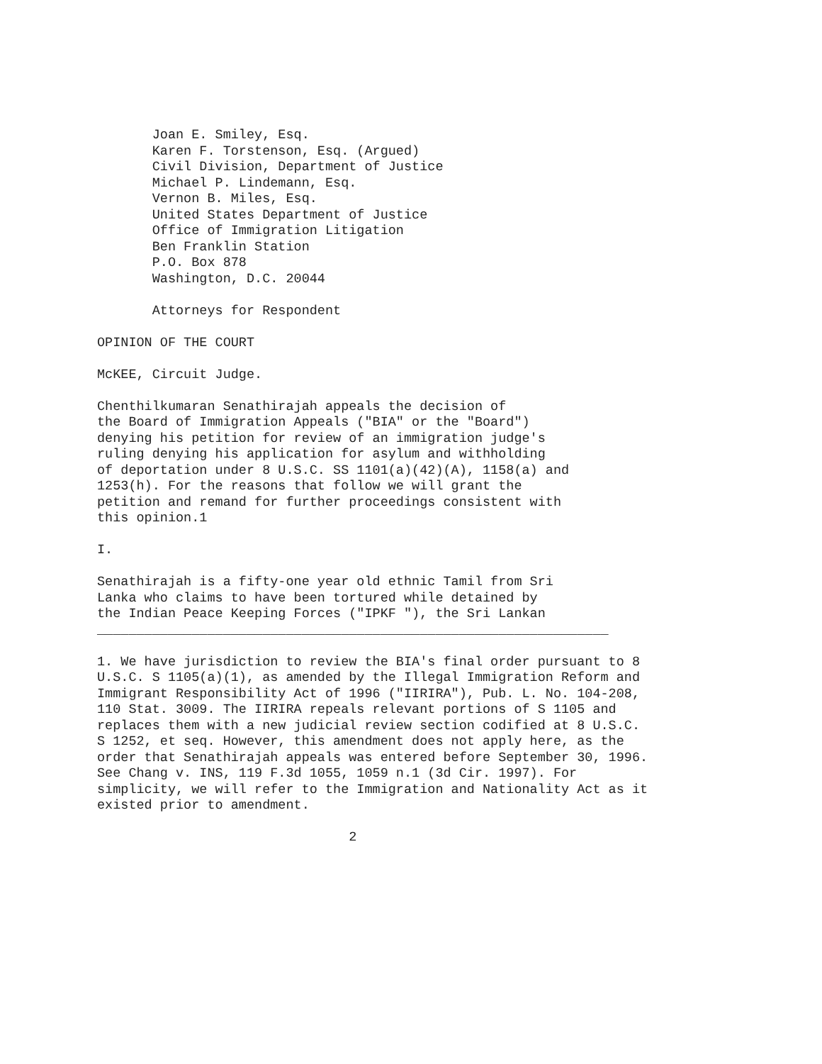Joan E. Smiley, Esq.
       Karen F. Torstenson, Esq. (Argued)
       Civil Division, Department of Justice
       Michael P. Lindemann, Esq.
       Vernon B. Miles, Esq.
       United States Department of Justice
       Office of Immigration Litigation
       Ben Franklin Station
       P.O. Box 878
       Washington, D.C. 20044

       Attorneys for Respondent

OPINION OF THE COURT

McKEE, Circuit Judge.

Chenthilkumaran Senathirajah appeals the decision of
the Board of Immigration Appeals ("BIA" or the "Board")
denying his petition for review of an immigration judge's
ruling denying his application for asylum and withholding
of deportation under 8 U.S.C. SS 1101(a)(42)(A), 1158(a) and
1253(h). For the reasons that follow we will grant the
petition and remand for further proceedings consistent with
this opinion.1

I.

Senathirajah is a fifty-one year old ethnic Tamil from Sri
Lanka who claims to have been tortured while detained by
the Indian Peace Keeping Forces ("IPKF "), the Sri Lankan
_________________________________________________________________

1. We have jurisdiction to review the BIA's final order pursuant to 8
U.S.C. S 1105(a)(1), as amended by the Illegal Immigration Reform and
Immigrant Responsibility Act of 1996 ("IIRIRA"), Pub. L. No. 104-208,
110 Stat. 3009. The IIRIRA repeals relevant portions of S 1105 and
replaces them with a new judicial review section codified at 8 U.S.C.
S 1252, et seq. However, this amendment does not apply here, as the
order that Senathirajah appeals was entered before September 30, 1996.
See Chang v. INS, 119 F.3d 1055, 1059 n.1 (3d Cir. 1997). For
simplicity, we will refer to the Immigration and Nationality Act as it
existed prior to amendment.

                                2